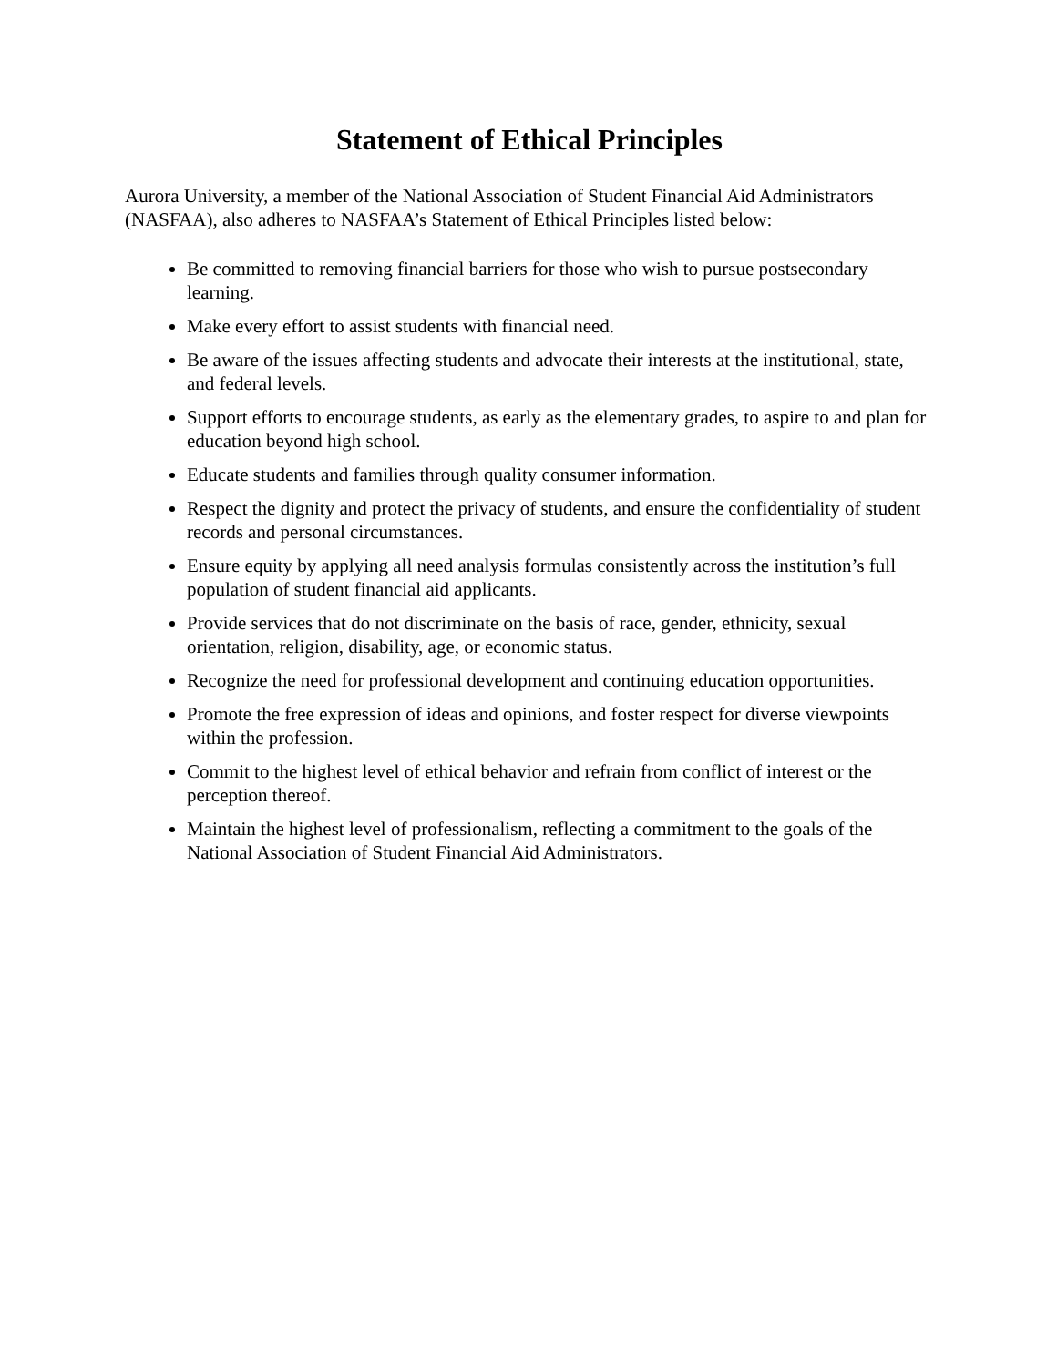Statement of Ethical Principles
Aurora University, a member of the National Association of Student Financial Aid Administrators (NASFAA), also adheres to NASFAA’s Statement of Ethical Principles listed below:
Be committed to removing financial barriers for those who wish to pursue postsecondary learning.
Make every effort to assist students with financial need.
Be aware of the issues affecting students and advocate their interests at the institutional, state, and federal levels.
Support efforts to encourage students, as early as the elementary grades, to aspire to and plan for education beyond high school.
Educate students and families through quality consumer information.
Respect the dignity and protect the privacy of students, and ensure the confidentiality of student records and personal circumstances.
Ensure equity by applying all need analysis formulas consistently across the institution’s full population of student financial aid applicants.
Provide services that do not discriminate on the basis of race, gender, ethnicity, sexual orientation, religion, disability, age, or economic status.
Recognize the need for professional development and continuing education opportunities.
Promote the free expression of ideas and opinions, and foster respect for diverse viewpoints within the profession.
Commit to the highest level of ethical behavior and refrain from conflict of interest or the perception thereof.
Maintain the highest level of professionalism, reflecting a commitment to the goals of the National Association of Student Financial Aid Administrators.